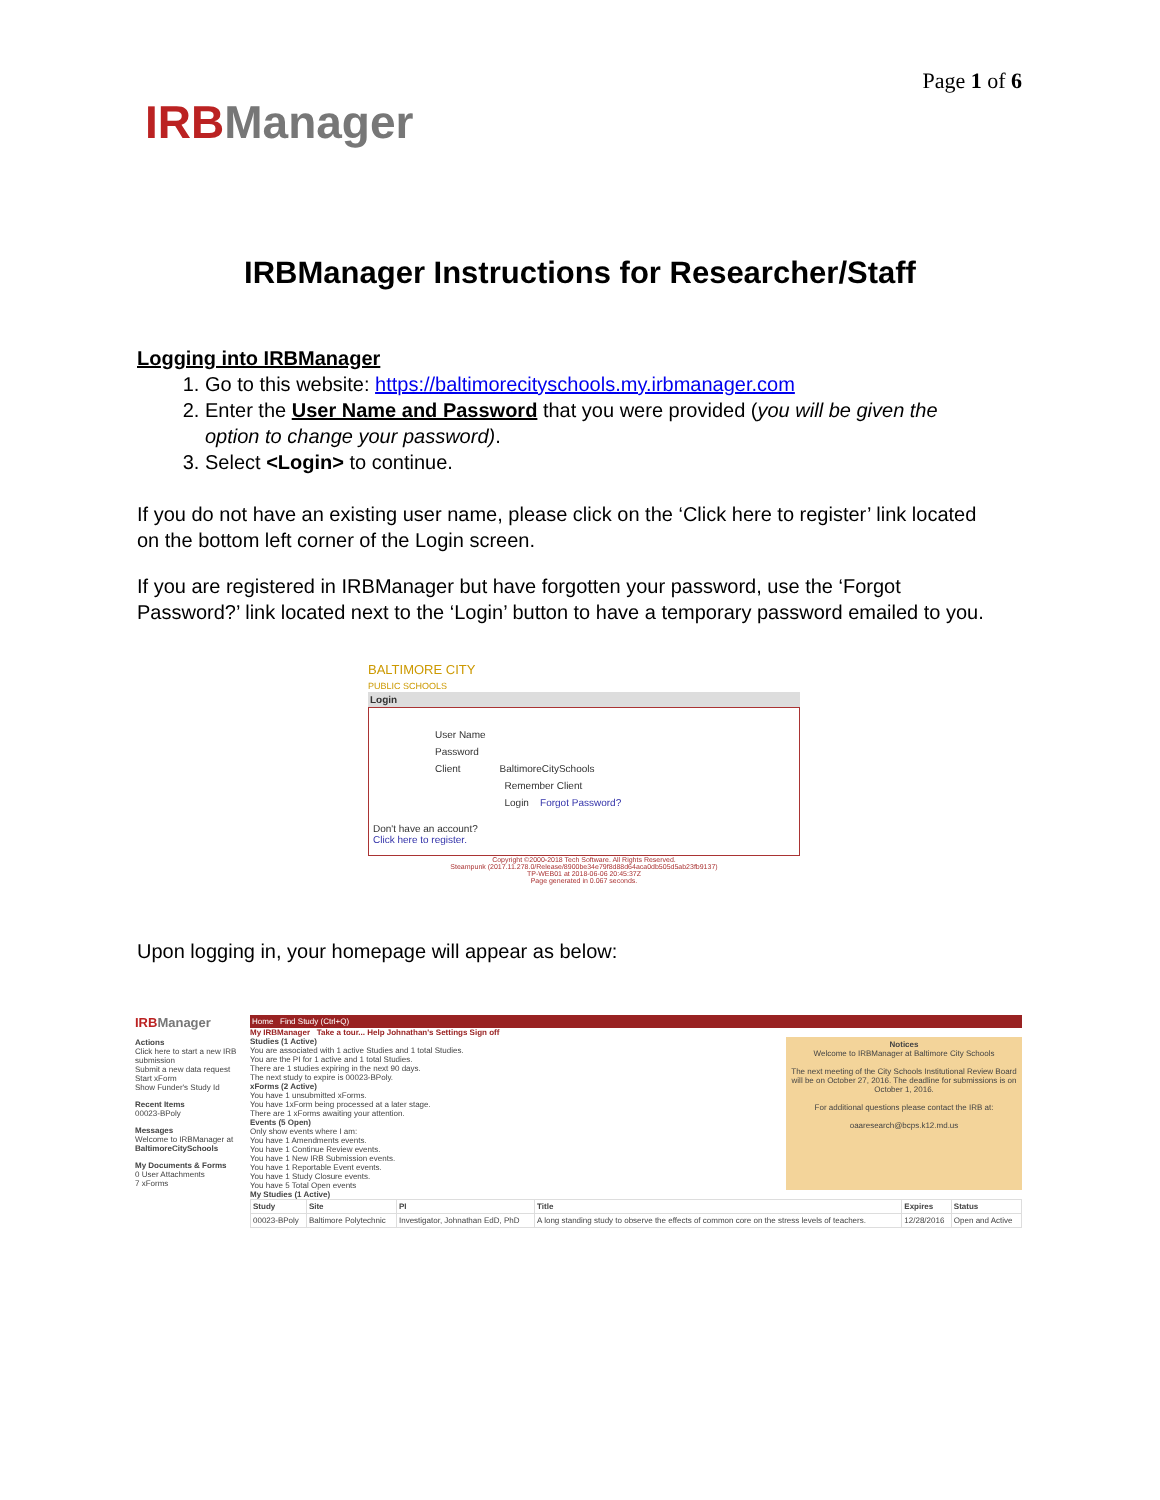Page 1 of 6
IRBManager
IRBManager Instructions for Researcher/Staff
Logging into IRBManager
1. Go to this website: https://baltimorecityschools.my.irbmanager.com
2. Enter the User Name and Password that you were provided (you will be given the option to change your password).
3. Select <Login> to continue.
If you do not have an existing user name, please click on the ‘Click here to register’ link located on the bottom left corner of the Login screen.
If you are registered in IRBManager but have forgotten your password, use the ‘Forgot Password?’ link located next to the ‘Login’ button to have a temporary password emailed to you.
BALTIMORE CITY
PUBLIC SCHOOLS
Login
User Name
Password
Client BaltimoreCitySchools
Remember Client
Login Forgot Password?
Don't have an account?
Click here to register.
Copyright ©2000-2018 Tech Software. All Rights Reserved.
Steampunk (2017.11.278.0/Release/8900be34e79f8d88d64aca0db505d5ab23fb9137)
TP-WEB01 at 2018-06-06 20:45:37Z
Page generated in 0.067 seconds.
Upon logging in, your homepage will appear as below:
IRBManager
Actions
Click here to start a new IRB submission
Submit a new data request
Start xForm
Show Funder's Study Id
Recent Items
00023-BPoly
Messages
Welcome to IRBManager at BaltimoreCitySchools
My Documents & Forms
0 User Attachments
7 xForms
Home Find Study (Ctrl+Q)
My IRBManager Take a tour... Help Johnathan's Settings Sign off
Studies (1 Active)
You are associated with 1 active Studies and 1 total Studies.
You are the PI for 1 active and 1 total Studies.
There are 1 studies expiring in the next 90 days.
The next study to expire is 00023-BPoly.
xForms (2 Active)
You have 1 unsubmitted xForms.
You have 1xForm being processed at a later stage.
There are 1 xForms awaiting your attention.
Events (5 Open)
Only show events where I am:
You have 1 Amendments events.
You have 1 Continue Review events.
You have 1 New IRB Submission events.
You have 1 Reportable Event events.
You have 1 Study Closure events.
You have 5 Total Open events
Notices
Welcome to IRBManager at Baltimore City Schools
The next meeting of the City Schools Institutional Review Board will be on October 27, 2016. The deadline for submissions is on October 1, 2016.
For additional questions please contact the IRB at:
oaaresearch@bcps.k12.md.us
My Studies (1 Active)
| Study | Site | PI | Title | Expires | Status |
| --- | --- | --- | --- | --- | --- |
| 00023-BPoly | Baltimore Polytechnic | Investigator, Johnathan EdD, PhD | A long standing study to observe the effects of common core on the stress levels of teachers. | 12/28/2016 | Open and Active |